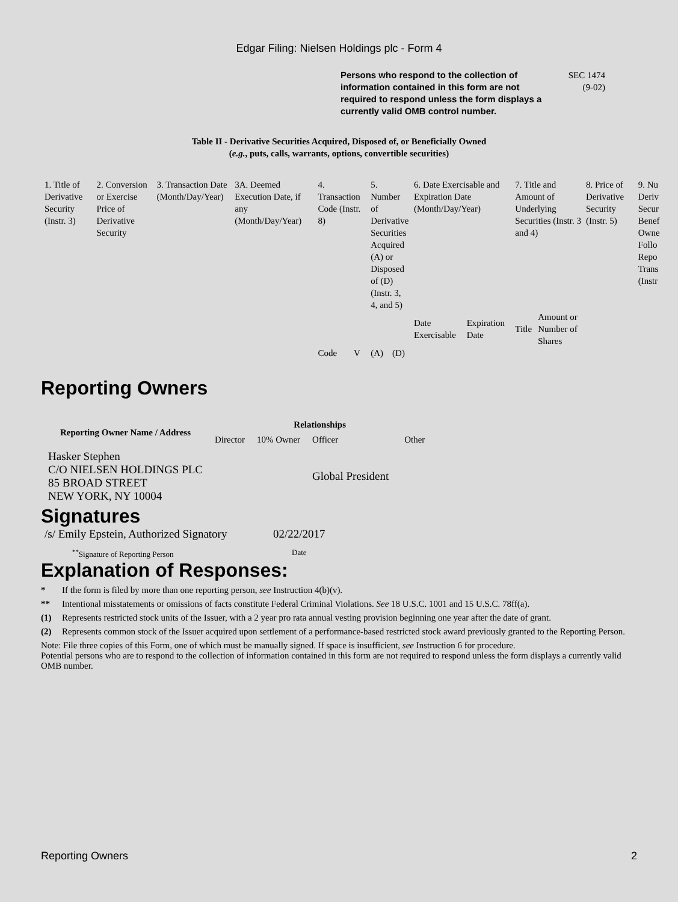Edgar Filing: Nielsen Holdings plc - Form 4
Persons who respond to the collection of information contained in this form are not required to respond unless the form displays a currently valid OMB control number.
SEC 1474
(9-02)
Table II - Derivative Securities Acquired, Disposed of, or Beneficially Owned
(e.g., puts, calls, warrants, options, convertible securities)
| 1. Title of Derivative Security (Instr. 3) | 2. Conversion or Exercise Price of Derivative Security | 3. Transaction Date (Month/Day/Year) | 3A. Deemed Execution Date, if any (Month/Day/Year) | 4. Transaction Code (Instr. 8) | | 5. Number of Derivative Securities Acquired (A) or Disposed of (D) (Instr. 3, 4, and 5) | | 6. Date Exercisable and Expiration Date (Month/Day/Year) | | 7. Title and Amount of Underlying Securities (Instr. 3 and 4) | | 8. Price of Derivative Security (Instr. 5) | 9. Nu Deriv Secur Benef Owne Follo Repo Trans (Instr |
| | | | | | | | | Date Exercisable | Expiration Date | Title | Amount or Number of Shares | | |
| | | | | Code | V | (A) | (D) | | | | | | |
Reporting Owners
| Reporting Owner Name / Address | Relationships | | | |
| --- | --- | --- | --- | --- |
| | Director | 10% Owner | Officer | Other |
| Hasker Stephen C/O NIELSEN HOLDINGS PLC 85 BROAD STREET NEW YORK, NY 10004 | | | Global President | |
Signatures
/s/ Emily Epstein, Authorized Signatory
02/22/2017
<sup>**</sup> Signature of Reporting Person Date
Explanation of Responses:
* If the form is filed by more than one reporting person, see Instruction 4(b)(v).
** Intentional misstatements or omissions of facts constitute Federal Criminal Violations. See 18 U.S.C. 1001 and 15 U.S.C. 78ff(a).
(1) Represents restricted stock units of the Issuer, with a 2 year pro rata annual vesting provision beginning one year after the date of grant.
(2) Represents common stock of the Issuer acquired upon settlement of a performance-based restricted stock award previously granted to the Reporting Person.
Note: File three copies of this Form, one of which must be manually signed. If space is insufficient, see Instruction 6 for procedure.
Potential persons who are to respond to the collection of information contained in this form are not required to respond unless the form displays a currently valid OMB number.
Reporting Owners 2